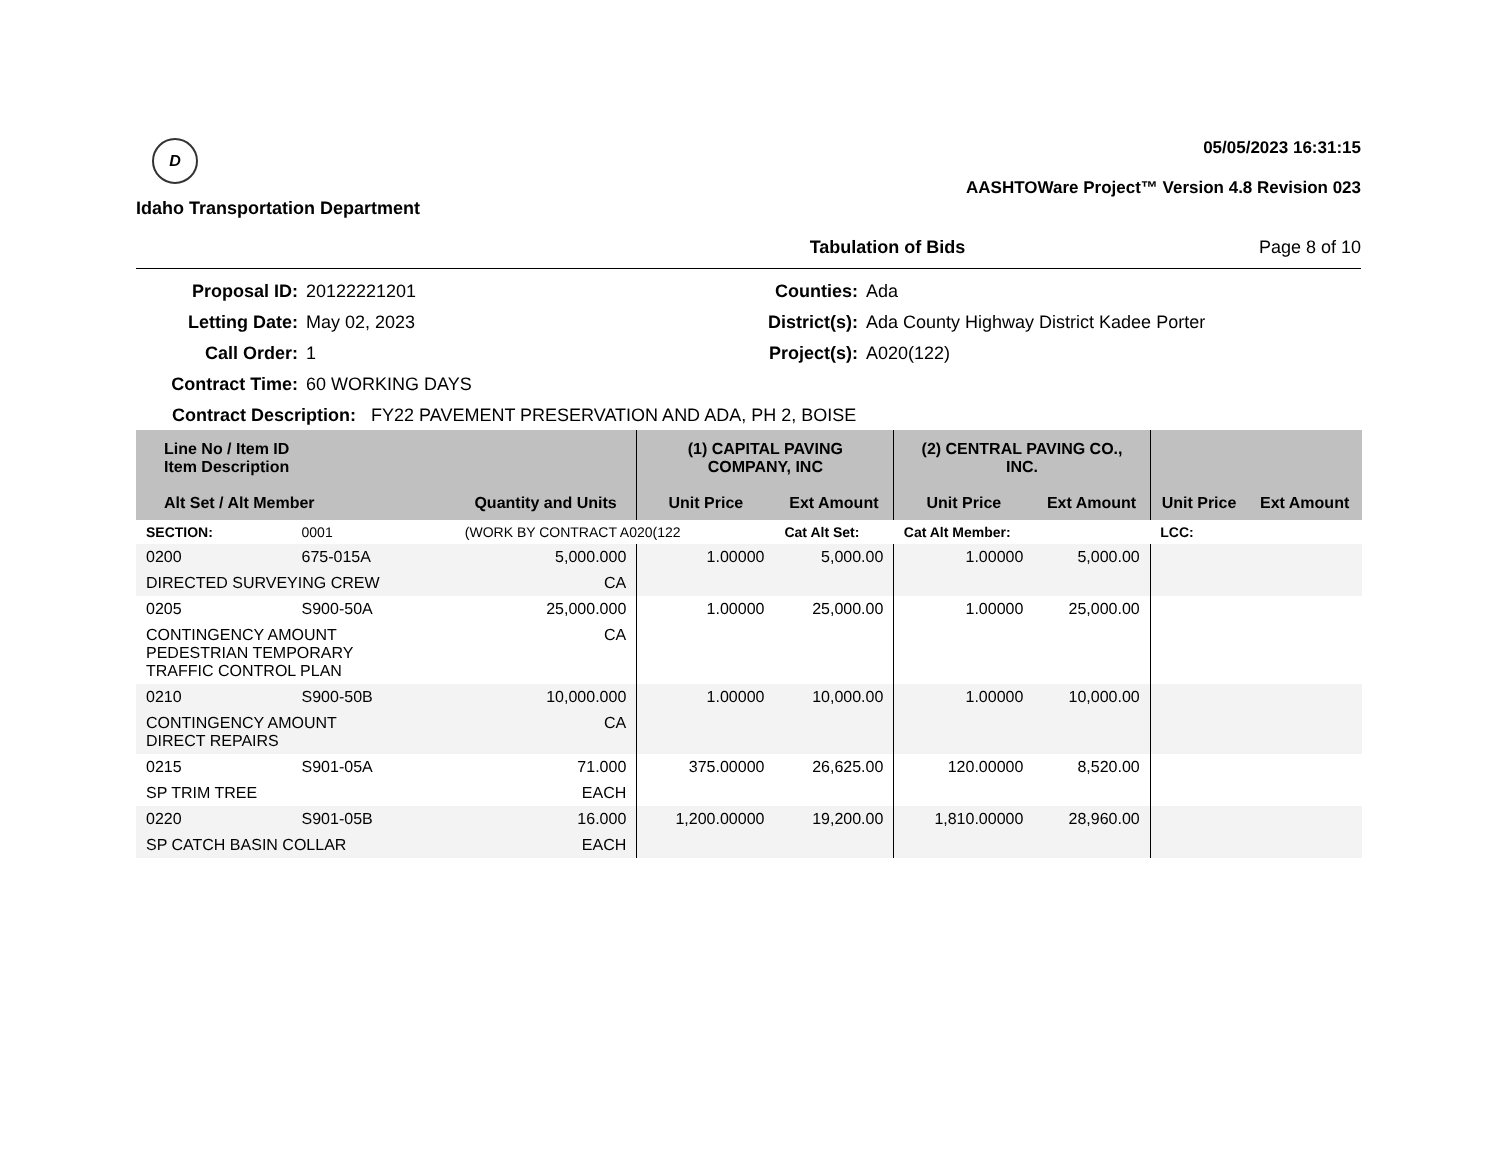D
Idaho Transportation Department
05/05/2023 16:31:15
AASHTOWare Project™ Version 4.8 Revision 023
Tabulation of Bids Page 8 of 10
Proposal ID:
20122221201
Counties:
Ada
Letting Date:
May 02, 2023
District(s):
Ada County Highway District Kadee Porter
Call Order:
1
Project(s):
A020(122)
Contract Time:
60 WORKING DAYS
Contract Description: FY22 PAVEMENT PRESERVATION AND ADA, PH 2, BOISE
| Line No / Item ID Item Description | | | (1) CAPITAL PAVING COMPANY, INC | | (2) CENTRAL PAVING CO., INC. | | | |
| --- | --- | --- | --- | --- | --- | --- | --- | --- |
| Alt Set / Alt Member | | Quantity and Units | Unit Price | Ext Amount | Unit Price | Ext Amount | Unit Price | Ext Amount |
| SECTION: | 0001 | (WORK BY CONTRACT A020(122 | | Cat Alt Set: | Cat Alt Member: | | LCC: | |
| 0200 | 675-015A | 5,000.000 | 1.00000 | 5,000.00 | 1.00000 | 5,000.00 | | |
| DIRECTED SURVEYING CREW | | CA | | | | | | |
| 0205 | S900-50A | 25,000.000 | 1.00000 | 25,000.00 | 1.00000 | 25,000.00 | | |
| CONTINGENCY AMOUNT PEDESTRIAN TEMPORARY TRAFFIC CONTROL PLAN | | CA | | | | | | |
| 0210 | S900-50B | 10,000.000 | 1.00000 | 10,000.00 | 1.00000 | 10,000.00 | | |
| CONTINGENCY AMOUNT DIRECT REPAIRS | | CA | | | | | | |
| 0215 | S901-05A | 71.000 | 375.00000 | 26,625.00 | 120.00000 | 8,520.00 | | |
| SP TRIM TREE | | EACH | | | | | | |
| 0220 | S901-05B | 16.000 | 1,200.00000 | 19,200.00 | 1,810.00000 | 28,960.00 | | |
| SP CATCH BASIN COLLAR | | EACH | | | | | | |